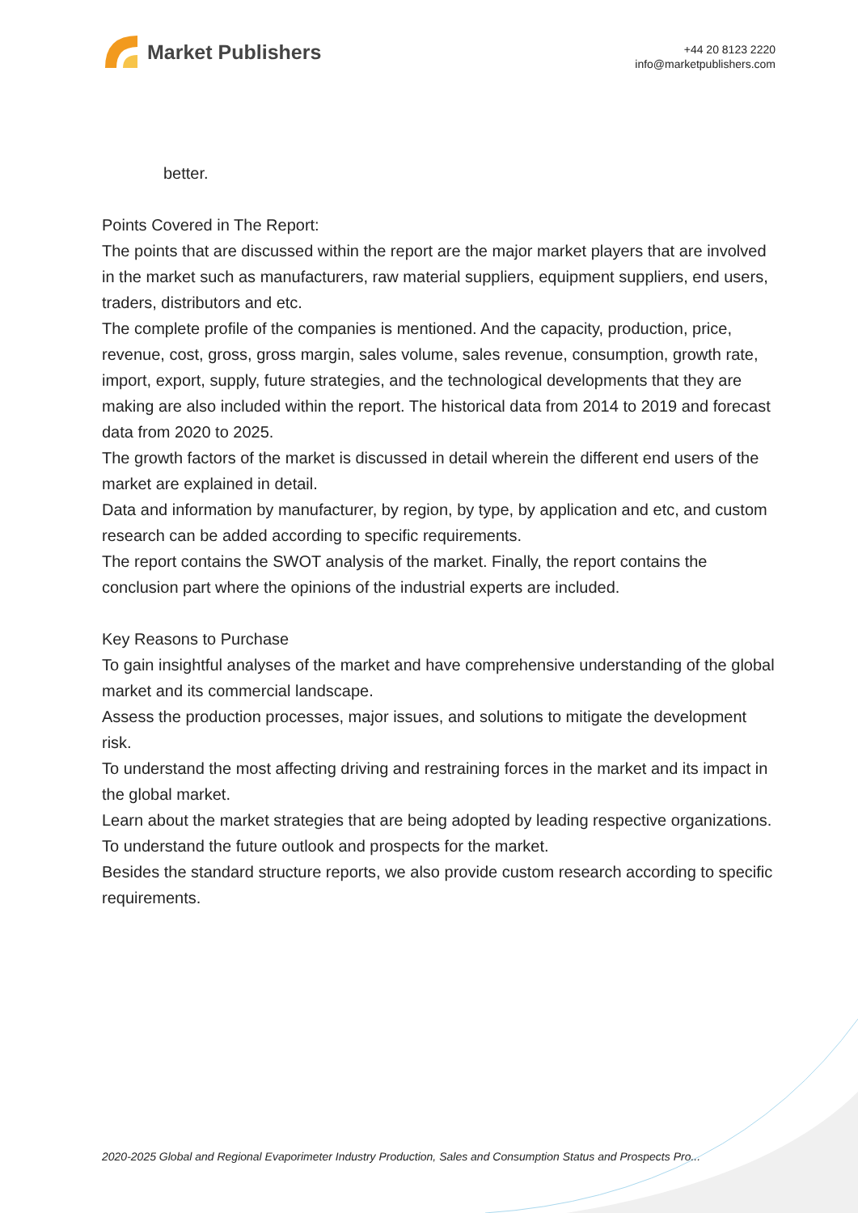Market Publishers
+44 20 8123 2220
info@marketpublishers.com
better.
Points Covered in The Report:
The points that are discussed within the report are the major market players that are involved in the market such as manufacturers, raw material suppliers, equipment suppliers, end users, traders, distributors and etc.
The complete profile of the companies is mentioned. And the capacity, production, price, revenue, cost, gross, gross margin, sales volume, sales revenue, consumption, growth rate, import, export, supply, future strategies, and the technological developments that they are making are also included within the report. The historical data from 2014 to 2019 and forecast data from 2020 to 2025.
The growth factors of the market is discussed in detail wherein the different end users of the market are explained in detail.
Data and information by manufacturer, by region, by type, by application and etc, and custom research can be added according to specific requirements.
The report contains the SWOT analysis of the market. Finally, the report contains the conclusion part where the opinions of the industrial experts are included.
Key Reasons to Purchase
To gain insightful analyses of the market and have comprehensive understanding of the global market and its commercial landscape.
Assess the production processes, major issues, and solutions to mitigate the development risk.
To understand the most affecting driving and restraining forces in the market and its impact in the global market.
Learn about the market strategies that are being adopted by leading respective organizations.
To understand the future outlook and prospects for the market.
Besides the standard structure reports, we also provide custom research according to specific requirements.
2020-2025 Global and Regional Evaporimeter Industry Production, Sales and Consumption Status and Prospects Pro...